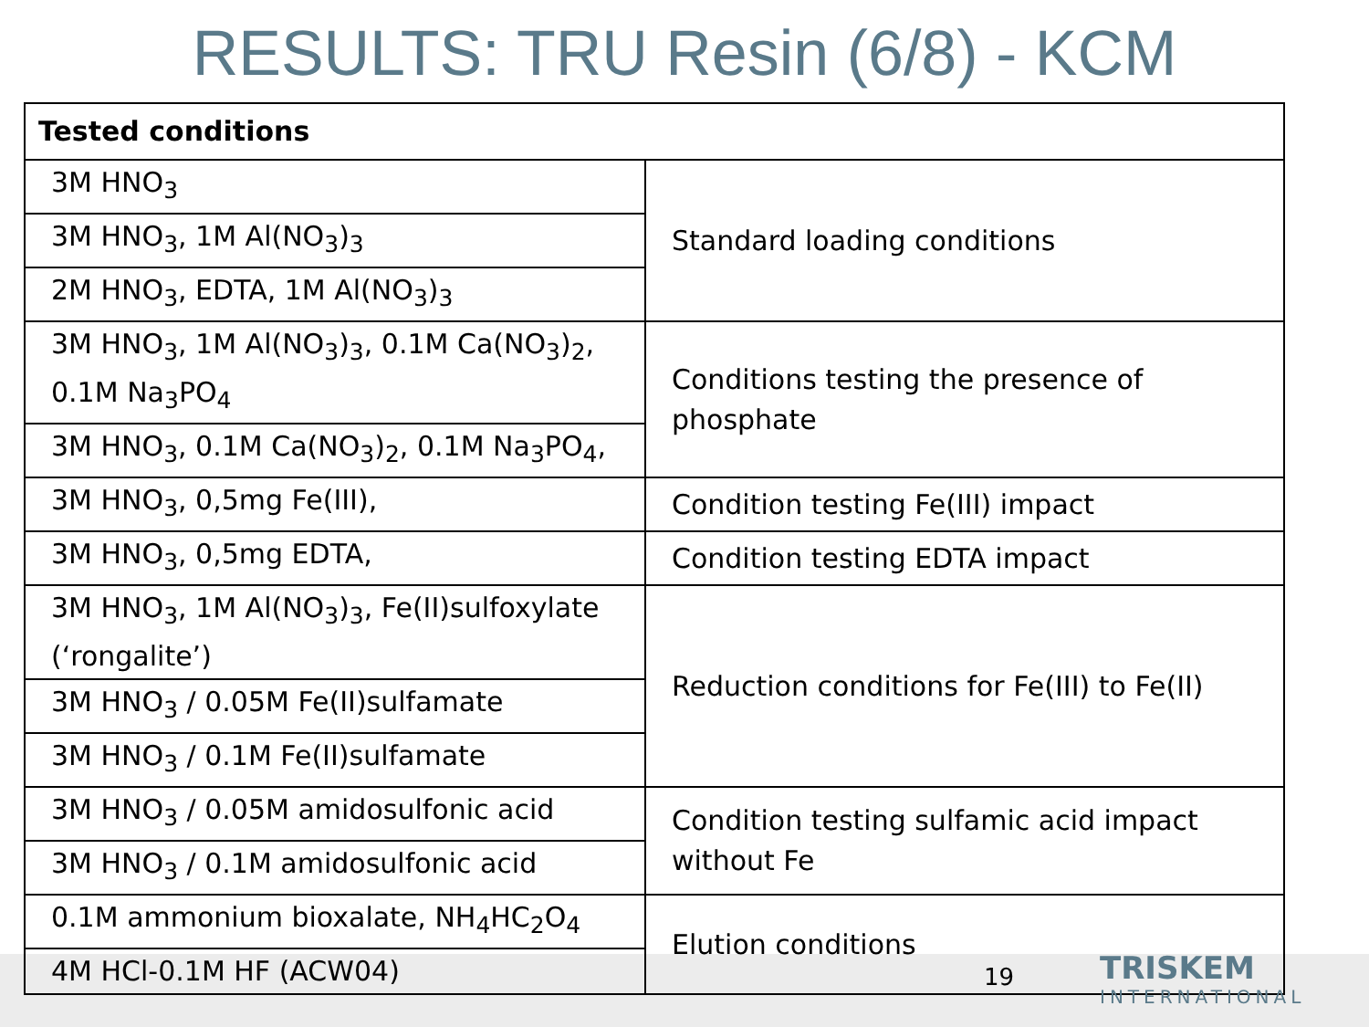RESULTS: TRU Resin (6/8) - KCM
| Tested conditions | |
| --- | --- |
| 3M HNO<sub>3</sub> | Standard loading conditions |
| 3M HNO<sub>3</sub>, 1M Al(NO<sub>3</sub>)<sub>3</sub> | |
| 2M HNO<sub>3</sub>, EDTA, 1M Al(NO<sub>3</sub>)<sub>3</sub> | |
| 3M HNO<sub>3</sub>, 1M Al(NO<sub>3</sub>)<sub>3</sub>, 0.1M Ca(NO<sub>3</sub>)<sub>2</sub>, 0.1M Na<sub>3</sub>PO<sub>4</sub> | Conditions testing the presence of phosphate |
| 3M HNO<sub>3</sub>, 0.1M Ca(NO<sub>3</sub>)<sub>2</sub>, 0.1M Na<sub>3</sub>PO<sub>4</sub>, | |
| 3M HNO<sub>3</sub>, 0,5mg Fe(III), | Condition testing Fe(III) impact |
| 3M HNO<sub>3</sub>, 0,5mg EDTA, | Condition testing EDTA impact |
| 3M HNO<sub>3</sub>, 1M Al(NO<sub>3</sub>)<sub>3</sub>, Fe(II)sulfoxylate (‘rongalite’) | Reduction conditions for Fe(III) to Fe(II) |
| 3M HNO<sub>3</sub> / 0.05M Fe(II)sulfamate | |
| 3M HNO<sub>3</sub> / 0.1M Fe(II)sulfamate | |
| 3M HNO<sub>3</sub> / 0.05M amidosulfonic acid | Condition testing sulfamic acid impact without Fe |
| 3M HNO<sub>3</sub> / 0.1M amidosulfonic acid | |
| 0.1M ammonium bioxalate, NH<sub>4</sub>HC<sub>2</sub>O<sub>4</sub> | Elution conditions |
| 4M HCl-0.1M HF (ACW04) | |
19 TRISKEM
INTERNATIONAL